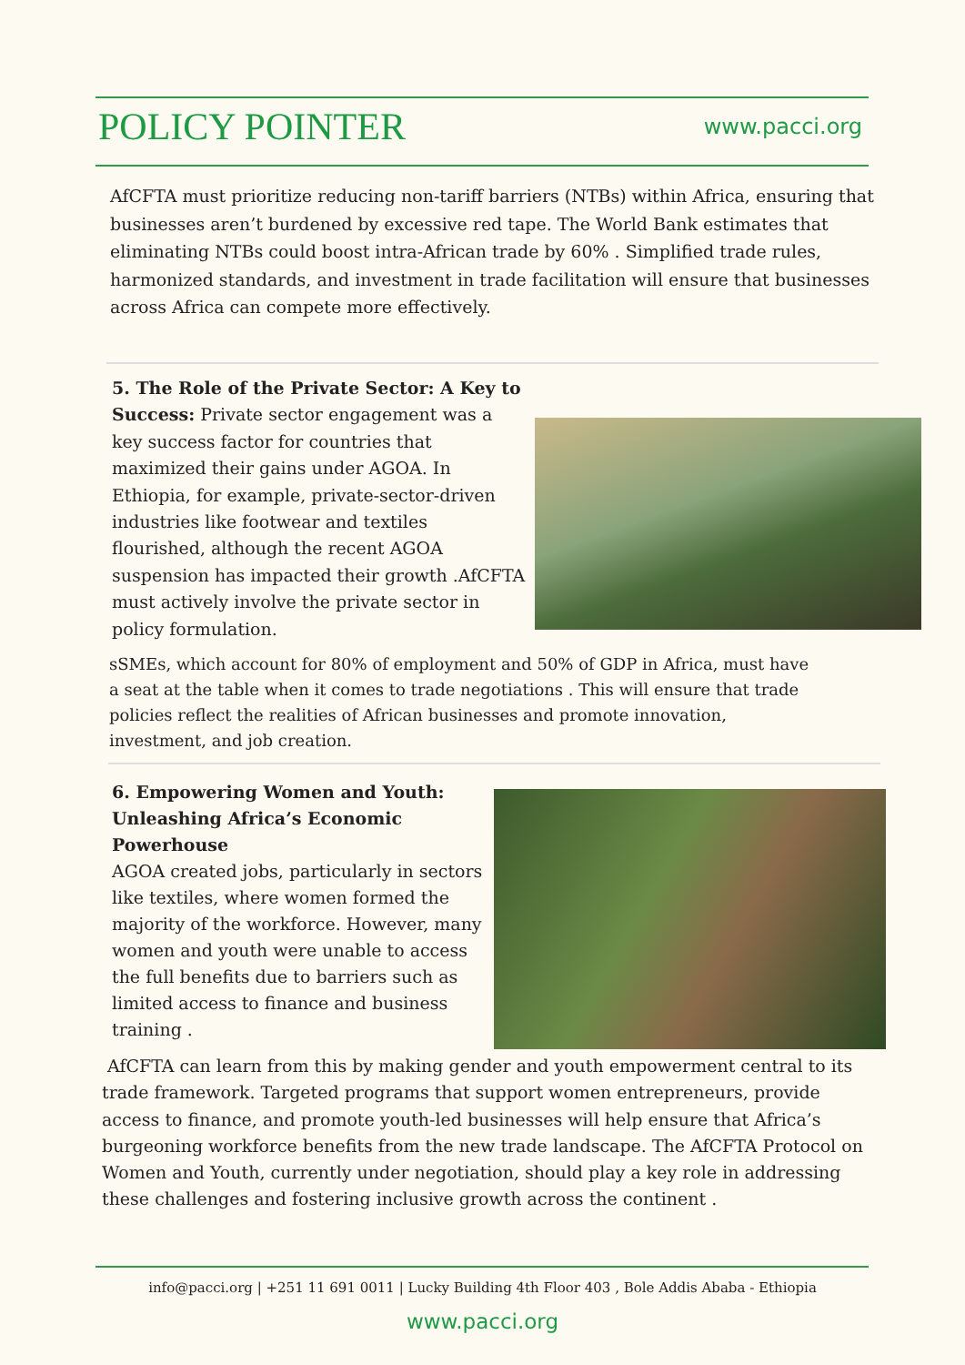POLICY POINTER
www.pacci.org
AfCFTA must prioritize reducing non-tariff barriers (NTBs) within Africa, ensuring that businesses aren’t burdened by excessive red tape. The World Bank estimates that eliminating NTBs could boost intra-African trade by 60% . Simplified trade rules, harmonized standards, and investment in trade facilitation will ensure that businesses across Africa can compete more effectively.
5. The Role of the Private Sector: A Key to Success: Private sector engagement was a key success factor for countries that maximized their gains under AGOA. In Ethiopia, for example, private-sector-driven industries like footwear and textiles flourished, although the recent AGOA suspension has impacted their growth .AfCFTA must actively involve the private sector in policy formulation.
sSMEs, which account for 80% of employment and 50% of GDP in Africa, must have a seat at the table when it comes to trade negotiations . This will ensure that trade policies reflect the realities of African businesses and promote innovation, investment, and job creation.
6. Empowering Women and Youth: Unleashing Africa’s Economic Powerhouse
AGOA created jobs, particularly in sectors like textiles, where women formed the majority of the workforce. However, many women and youth were unable to access the full benefits due to barriers such as limited access to finance and business training .
AfCFTA can learn from this by making gender and youth empowerment central to its trade framework. Targeted programs that support women entrepreneurs, provide access to finance, and promote youth-led businesses will help ensure that Africa’s burgeoning workforce benefits from the new trade landscape. The AfCFTA Protocol on Women and Youth, currently under negotiation, should play a key role in addressing these challenges and fostering inclusive growth across the continent .
info@pacci.org | +251 11 691 0011 | Lucky Building 4th Floor 403 , Bole Addis Ababa - Ethiopia
www.pacci.org